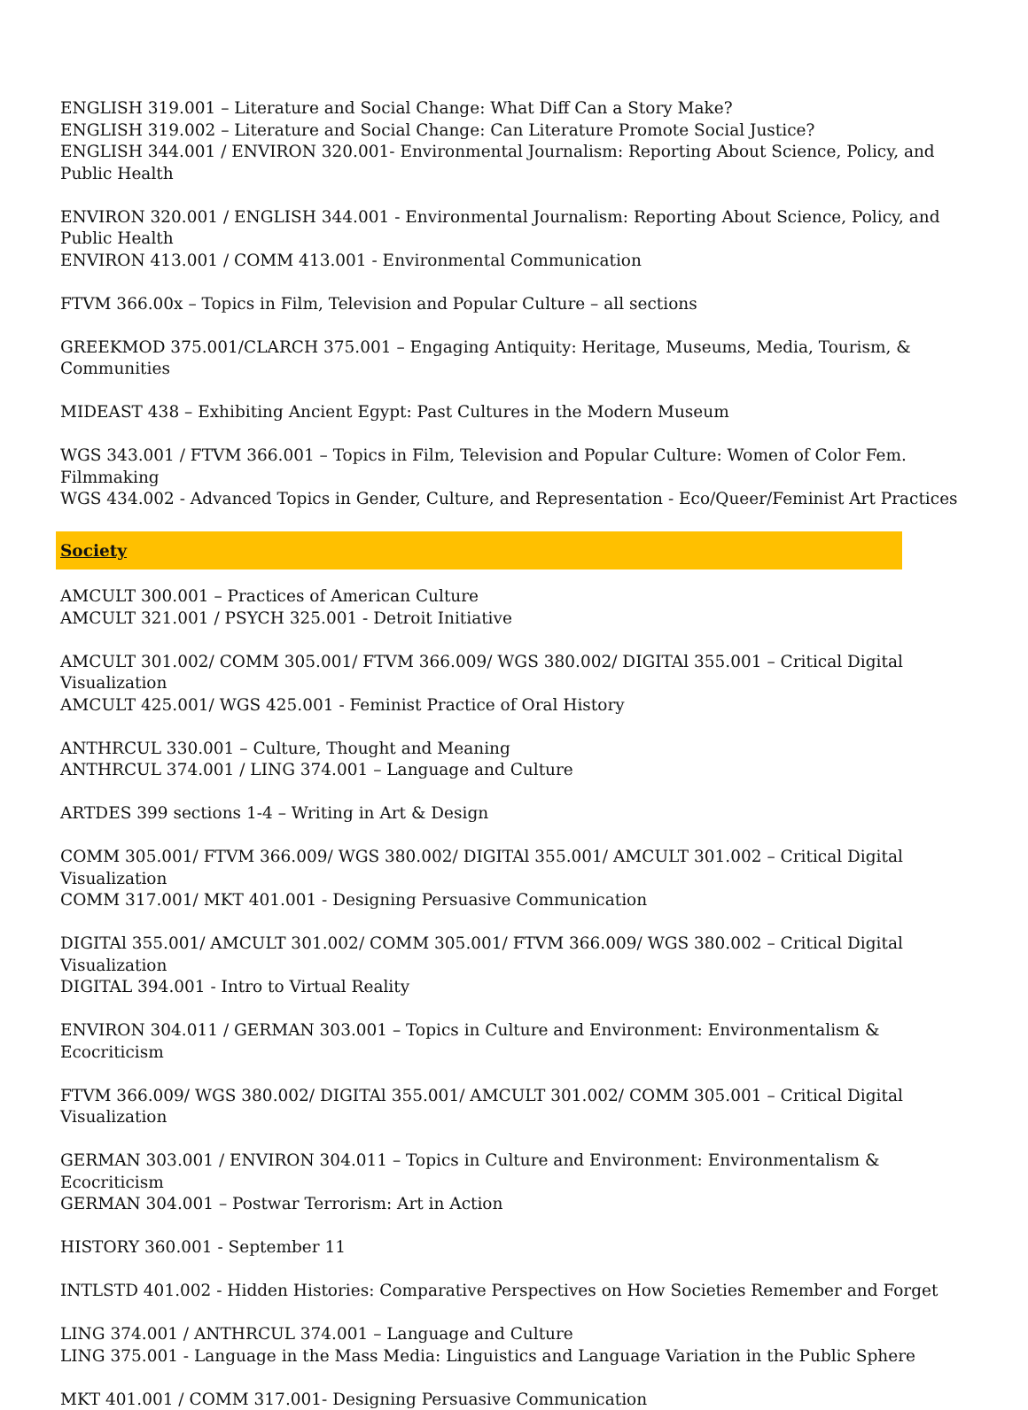ENGLISH 319.001 – Literature and Social Change: What Diff Can a Story Make?
ENGLISH 319.002 – Literature and Social Change: Can Literature Promote Social Justice?
ENGLISH 344.001 / ENVIRON 320.001- Environmental Journalism: Reporting About Science, Policy, and Public Health
ENVIRON 320.001 / ENGLISH 344.001 - Environmental Journalism: Reporting About Science, Policy, and Public Health
ENVIRON 413.001 / COMM 413.001 - Environmental Communication
FTVM 366.00x – Topics in Film, Television and Popular Culture – all sections
GREEKMOD 375.001/CLARCH 375.001 – Engaging Antiquity: Heritage, Museums, Media, Tourism, & Communities
MIDEAST 438 – Exhibiting Ancient Egypt: Past Cultures in the Modern Museum
WGS 343.001 / FTVM 366.001 – Topics in Film, Television and Popular Culture: Women of Color Fem. Filmmaking
WGS 434.002 - Advanced Topics in Gender, Culture, and Representation - Eco/Queer/Feminist Art Practices
Society
AMCULT 300.001 – Practices of American Culture
AMCULT 321.001 / PSYCH 325.001 - Detroit Initiative
AMCULT 301.002/ COMM 305.001/ FTVM 366.009/ WGS 380.002/ DIGITAl 355.001 – Critical Digital Visualization
AMCULT 425.001/ WGS 425.001 - Feminist Practice of Oral History
ANTHRCUL 330.001 – Culture, Thought and Meaning
ANTHRCUL 374.001 / LING 374.001 – Language and Culture
ARTDES 399 sections 1-4 – Writing in Art & Design
COMM 305.001/ FTVM 366.009/ WGS 380.002/ DIGITAl 355.001/ AMCULT 301.002 – Critical Digital Visualization
COMM 317.001/ MKT 401.001 - Designing Persuasive Communication
DIGITAl 355.001/ AMCULT 301.002/ COMM 305.001/ FTVM 366.009/ WGS 380.002 – Critical Digital Visualization
DIGITAL 394.001 - Intro to Virtual Reality
ENVIRON 304.011 / GERMAN 303.001 – Topics in Culture and Environment: Environmentalism & Ecocriticism
FTVM 366.009/ WGS 380.002/ DIGITAl 355.001/ AMCULT 301.002/ COMM 305.001 – Critical Digital Visualization
GERMAN 303.001 / ENVIRON 304.011 – Topics in Culture and Environment: Environmentalism & Ecocriticism
GERMAN 304.001 – Postwar Terrorism: Art in Action
HISTORY 360.001 - September 11
INTLSTD 401.002 - Hidden Histories: Comparative Perspectives on How Societies Remember and Forget
LING 374.001 / ANTHRCUL 374.001 – Language and Culture
LING 375.001 - Language in the Mass Media: Linguistics and Language Variation in the Public Sphere
MKT 401.001 / COMM 317.001- Designing Persuasive Communication